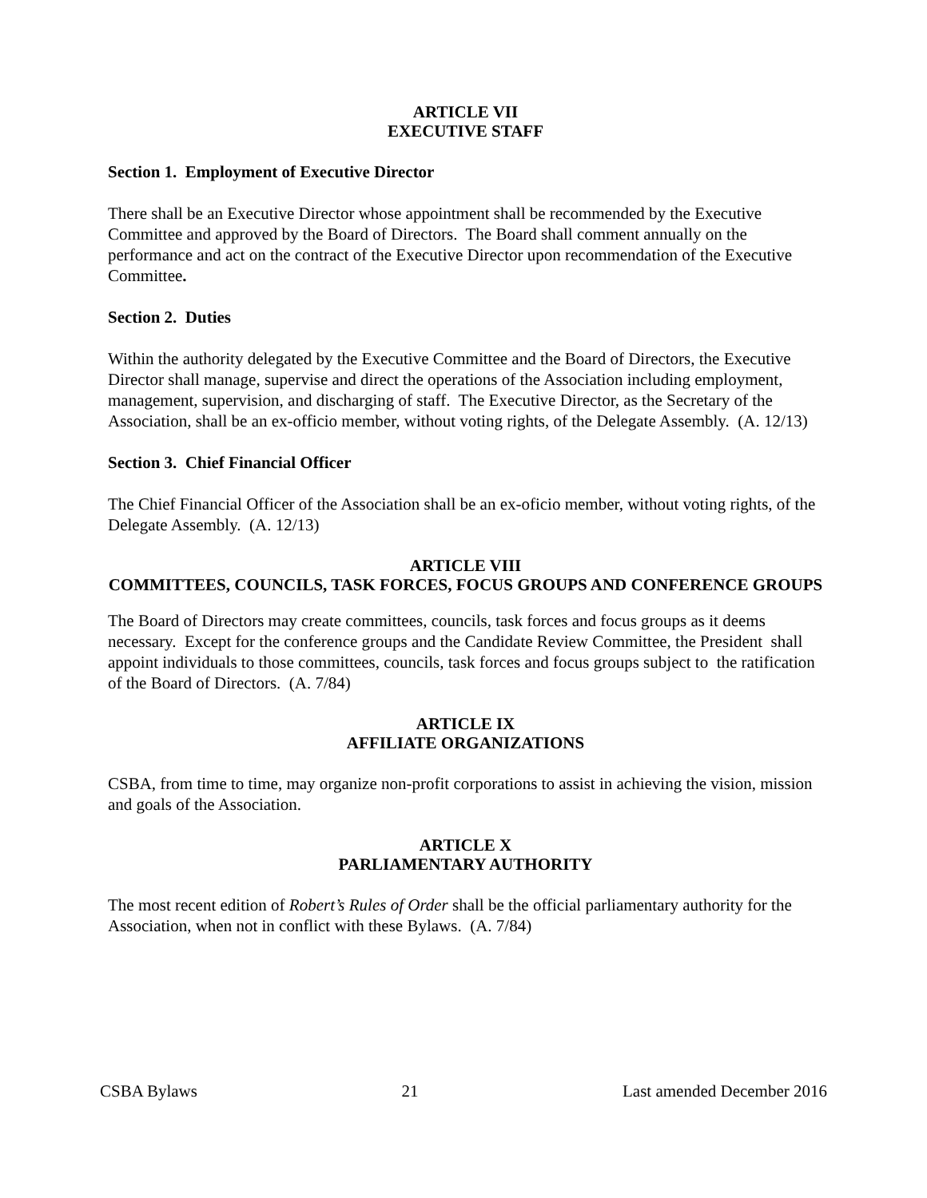ARTICLE VII
EXECUTIVE STAFF
Section 1. Employment of Executive Director
There shall be an Executive Director whose appointment shall be recommended by the Executive Committee and approved by the Board of Directors. The Board shall comment annually on the performance and act on the contract of the Executive Director upon recommendation of the Executive Committee.
Section 2. Duties
Within the authority delegated by the Executive Committee and the Board of Directors, the Executive Director shall manage, supervise and direct the operations of the Association including employment, management, supervision, and discharging of staff. The Executive Director, as the Secretary of the Association, shall be an ex-officio member, without voting rights, of the Delegate Assembly. (A. 12/13)
Section 3. Chief Financial Officer
The Chief Financial Officer of the Association shall be an ex-oficio member, without voting rights, of the Delegate Assembly. (A. 12/13)
ARTICLE VIII
COMMITTEES, COUNCILS, TASK FORCES, FOCUS GROUPS AND CONFERENCE GROUPS
The Board of Directors may create committees, councils, task forces and focus groups as it deems necessary. Except for the conference groups and the Candidate Review Committee, the President shall appoint individuals to those committees, councils, task forces and focus groups subject to the ratification of the Board of Directors. (A. 7/84)
ARTICLE IX
AFFILIATE ORGANIZATIONS
CSBA, from time to time, may organize non-profit corporations to assist in achieving the vision, mission and goals of the Association.
ARTICLE X
PARLIAMENTARY AUTHORITY
The most recent edition of Robert’s Rules of Order shall be the official parliamentary authority for the Association, when not in conflict with these Bylaws. (A. 7/84)
CSBA Bylaws 21 Last amended December 2016